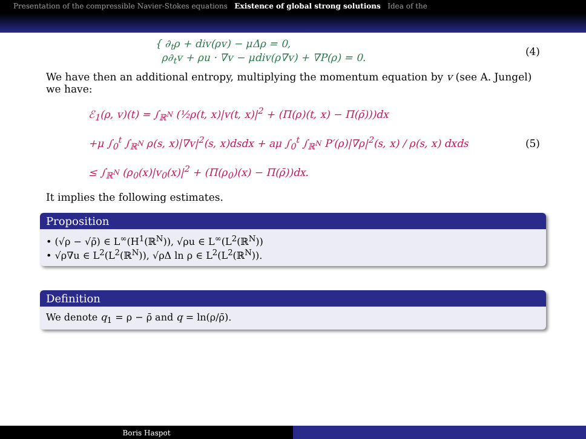Presentation of the compressible Navier-Stokes equations Existence of global strong solutions Idea of the
{ ∂<sub>t</sub>ρ + div(ρv) − μΔρ = 0,
ρ∂<sub>t</sub>v + ρu · ∇v − μdiv(ρ∇v) + ∇P(ρ) = 0.
(4)
We have then an additional entropy, multiplying the momentum equation by v (see A. Jungel) we have:
ℰ<sub>1</sub>(ρ, v)(t) = ∫<sub>ℝ<sup>N</sup></sub> (½ρ(t, x)|v(t, x)|<sup>2</sup> + (Π(ρ)(t, x) − Π(ρ̄)))dx
+μ ∫<sub>0</sub><sup>t</sup> ∫<sub>ℝ<sup>N</sup></sub> ρ(s, x)|∇v|<sup>2</sup>(s, x)dsdx + aμ ∫<sub>0</sub><sup>t</sup> ∫<sub>ℝ<sup>N</sup></sub> P′(ρ)|∇ρ|<sup>2</sup>(s, x) / ρ(s, x) dxds
≤ ∫<sub>ℝ<sup>N</sup></sub> (ρ<sub>0</sub>(x)|v<sub>0</sub>(x)|<sup>2</sup> + (Π(ρ<sub>0</sub>)(x) − Π(ρ̄))dx.
(5)
It implies the following estimates.
Proposition
• (√ρ − √ρ̄) ∈ L<sup>∞</sup>(H<sup>1</sup>(ℝ<sup>N</sup>)), √ρu ∈ L<sup>∞</sup>(L<sup>2</sup>(ℝ<sup>N</sup>))
• √ρ∇u ∈ L<sup>2</sup>(L<sup>2</sup>(ℝ<sup>N</sup>)), √ρΔ ln ρ ∈ L<sup>2</sup>(L<sup>2</sup>(ℝ<sup>N</sup>)).
Definition
We denote q<sub>1</sub> = ρ − ρ̄ and q = ln(ρ/ρ̄).
Boris Haspot